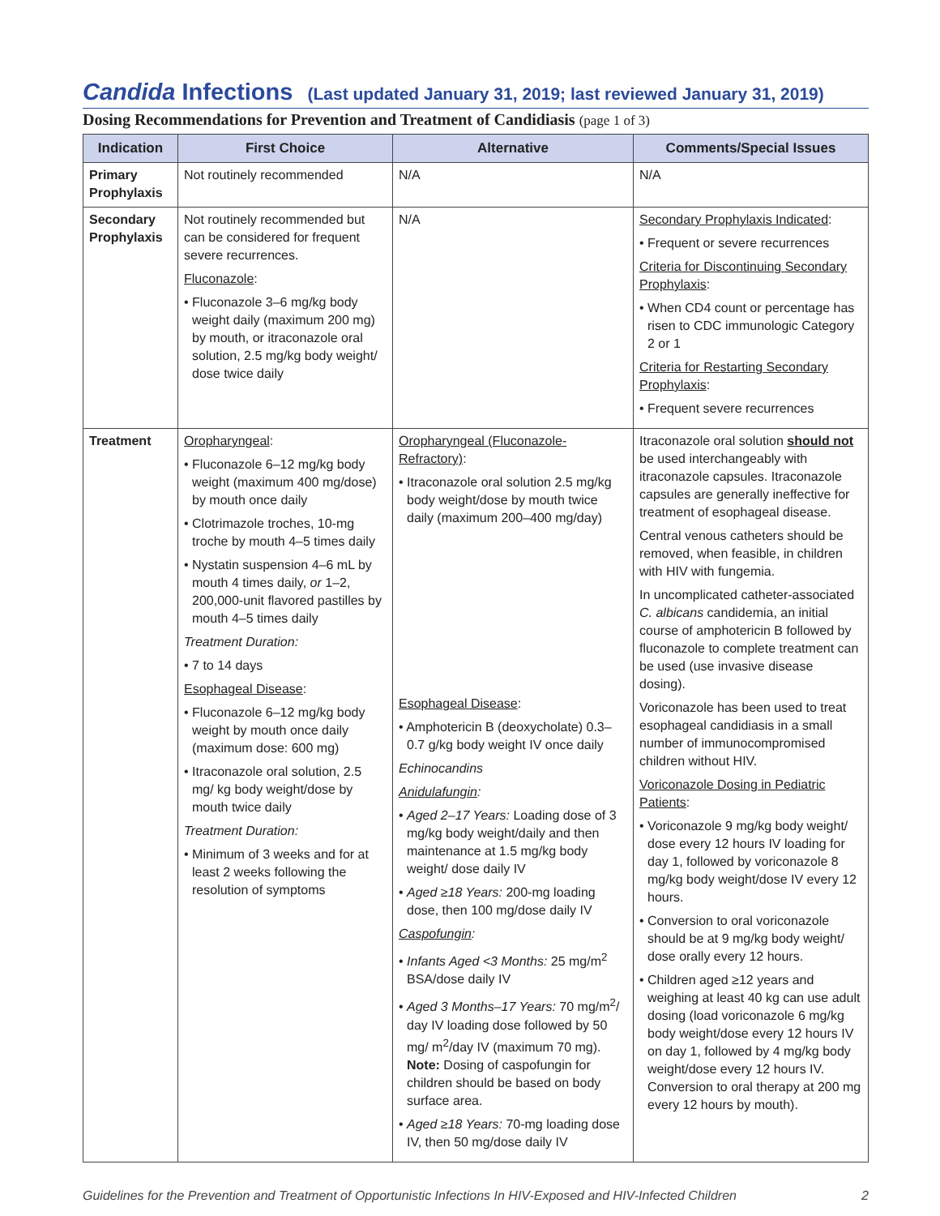Candida Infections (Last updated January 31, 2019; last reviewed January 31, 2019)
Dosing Recommendations for Prevention and Treatment of Candidiasis (page 1 of 3)
| Indication | First Choice | Alternative | Comments/Special Issues |
| --- | --- | --- | --- |
| Primary Prophylaxis | Not routinely recommended | N/A | N/A |
| Secondary Prophylaxis | Not routinely recommended but can be considered for frequent severe recurrences. Fluconazole : • Fluconazole 3–6 mg/kg body weight daily (maximum 200 mg) by mouth, or itraconazole oral solution, 2.5 mg/kg body weight/ dose twice daily | N/A | Secondary Prophylaxis Indicated : • Frequent or severe recurrences Criteria for Discontinuing Secondary Prophylaxis : • When CD4 count or percentage has risen to CDC immunologic Category 2 or 1 Criteria for Restarting Secondary Prophylaxis : • Frequent severe recurrences |
| Treatment | Oropharyngeal : • Fluconazole 6–12 mg/kg body weight (maximum 400 mg/dose) by mouth once daily • Clotrimazole troches, 10-mg troche by mouth 4–5 times daily • Nystatin suspension 4–6 mL by mouth 4 times daily, or 1–2, 200,000-unit flavored pastilles by mouth 4–5 times daily Treatment Duration: • 7 to 14 days Esophageal Disease : • Fluconazole 6–12 mg/kg body weight by mouth once daily (maximum dose: 600 mg) • Itraconazole oral solution, 2.5 mg/ kg body weight/dose by mouth twice daily Treatment Duration: • Minimum of 3 weeks and for at least 2 weeks following the resolution of symptoms | Oropharyngeal (Fluconazole-Refractory) : • Itraconazole oral solution 2.5 mg/kg body weight/dose by mouth twice daily (maximum 200–400 mg/day) Esophageal Disease : • Amphotericin B (deoxycholate) 0.3–0.7 g/kg body weight IV once daily Echinocandins Anidulafungin : • Aged 2–17 Years: Loading dose of 3 mg/kg body weight/daily and then maintenance at 1.5 mg/kg body weight/ dose daily IV • Aged ≥18 Years: 200-mg loading dose, then 100 mg/dose daily IV Caspofungin : • Infants Aged <3 Months: 25 mg/m<sup>2</sup> BSA/dose daily IV • Aged 3 Months–17 Years: 70 mg/m<sup>2</sup>/ day IV loading dose followed by 50 mg/ m<sup>2</sup>/day IV (maximum 70 mg). Note: Dosing of caspofungin for children should be based on body surface area. • Aged ≥18 Years: 70-mg loading dose IV, then 50 mg/dose daily IV | Itraconazole oral solution should not be used interchangeably with itraconazole capsules. Itraconazole capsules are generally ineffective for treatment of esophageal disease. Central venous catheters should be removed, when feasible, in children with HIV with fungemia. In uncomplicated catheter-associated C. albicans candidemia, an initial course of amphotericin B followed by fluconazole to complete treatment can be used (use invasive disease dosing). Voriconazole has been used to treat esophageal candidiasis in a small number of immunocompromised children without HIV. Voriconazole Dosing in Pediatric Patients : • Voriconazole 9 mg/kg body weight/ dose every 12 hours IV loading for day 1, followed by voriconazole 8 mg/kg body weight/dose IV every 12 hours. • Conversion to oral voriconazole should be at 9 mg/kg body weight/ dose orally every 12 hours. • Children aged ≥12 years and weighing at least 40 kg can use adult dosing (load voriconazole 6 mg/kg body weight/dose every 12 hours IV on day 1, followed by 4 mg/kg body weight/dose every 12 hours IV. Conversion to oral therapy at 200 mg every 12 hours by mouth). |
Guidelines for the Prevention and Treatment of Opportunistic Infections In HIV-Exposed and HIV-Infected Children 2